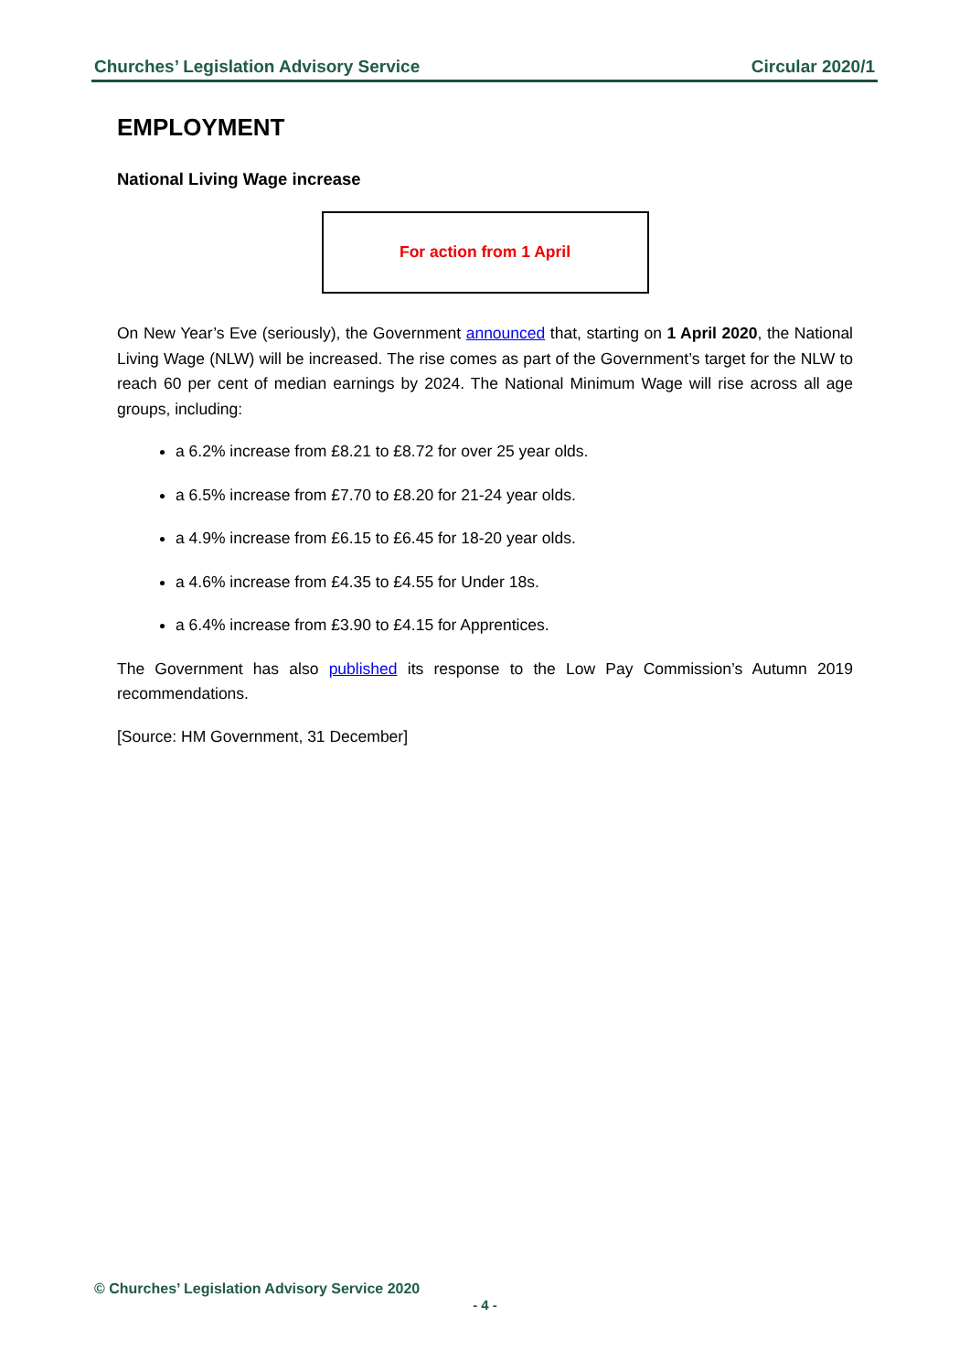Churches’ Legislation Advisory Service Circular 2020/1
EMPLOYMENT
National Living Wage increase
For action from 1 April
On New Year’s Eve (seriously), the Government announced that, starting on 1 April 2020, the National Living Wage (NLW) will be increased. The rise comes as part of the Government’s target for the NLW to reach 60 per cent of median earnings by 2024. The National Minimum Wage will rise across all age groups, including:
a 6.2% increase from £8.21 to £8.72 for over 25 year olds.
a 6.5% increase from £7.70 to £8.20 for 21-24 year olds.
a 4.9% increase from £6.15 to £6.45 for 18-20 year olds.
a 4.6% increase from £4.35 to £4.55 for Under 18s.
a 6.4% increase from £3.90 to £4.15 for Apprentices.
The Government has also published its response to the Low Pay Commission’s Autumn 2019 recommendations.
[Source: HM Government, 31 December]
© Churches’ Legislation Advisory Service 2020
- 4 -